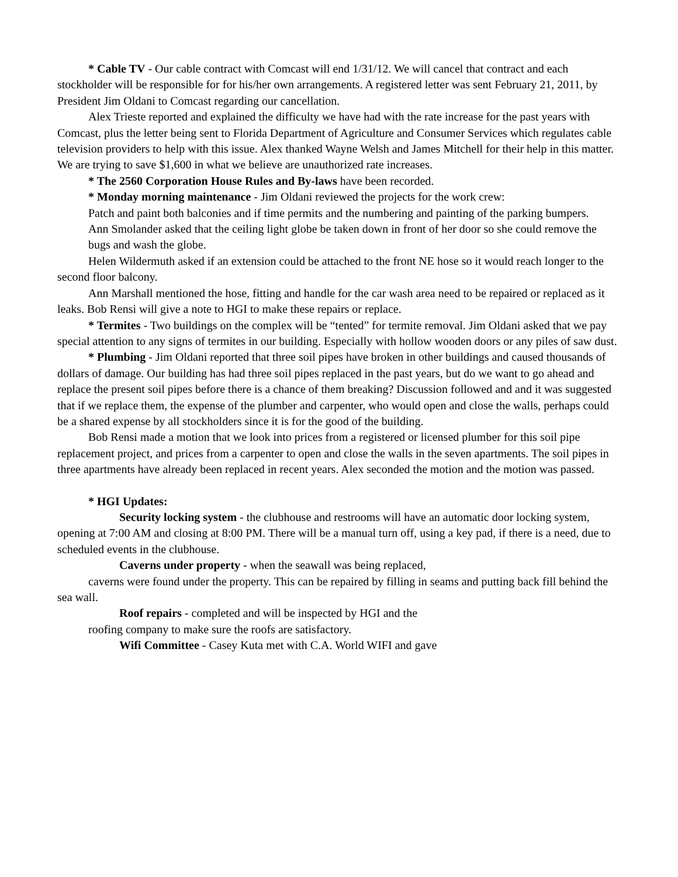* Cable TV - Our cable contract with Comcast will end 1/31/12. We will cancel that contract and each stockholder will be responsible for for his/her own arrangements. A registered letter was sent February 21, 2011, by President Jim Oldani to Comcast regarding our cancellation.
Alex Trieste reported and explained the difficulty we have had with the rate increase for the past years with Comcast, plus the letter being sent to Florida Department of Agriculture and Consumer Services which regulates cable television providers to help with this issue. Alex thanked Wayne Welsh and James Mitchell for their help in this matter. We are trying to save $1,600 in what we believe are unauthorized rate increases.
* The 2560 Corporation House Rules and By-laws have been recorded.
* Monday morning maintenance - Jim Oldani reviewed the projects for the work crew:
Patch and paint both balconies and if time permits and the numbering and painting of the parking bumpers.
Ann Smolander asked that the ceiling light globe be taken down in front of her door so she could remove the bugs and wash the globe.
Helen Wildermuth asked if an extension could be attached to the front NE hose so it would reach longer to the second floor balcony.
Ann Marshall mentioned the hose, fitting and handle for the car wash area need to be repaired or replaced as it leaks. Bob Rensi will give a note to HGI to make these repairs or replace.
* Termites - Two buildings on the complex will be “tented” for termite removal. Jim Oldani asked that we pay special attention to any signs of termites in our building. Especially with hollow wooden doors or any piles of saw dust.
* Plumbing - Jim Oldani reported that three soil pipes have broken in other buildings and caused thousands of dollars of damage. Our building has had three soil pipes replaced in the past years, but do we want to go ahead and replace the present soil pipes before there is a chance of them breaking? Discussion followed and and it was suggested that if we replace them, the expense of the plumber and carpenter, who would open and close the walls, perhaps could be a shared expense by all stockholders since it is for the good of the building.
Bob Rensi made a motion that we look into prices from a registered or licensed plumber for this soil pipe replacement project, and prices from a carpenter to open and close the walls in the seven apartments. The soil pipes in three apartments have already been replaced in recent years. Alex seconded the motion and the motion was passed.
* HGI Updates:
Security locking system - the clubhouse and restrooms will have an automatic door locking system, opening at 7:00 AM and closing at 8:00 PM. There will be a manual turn off, using a key pad, if there is a need, due to scheduled events in the clubhouse.
Caverns under property - when the seawall was being replaced,
caverns were found under the property. This can be repaired by filling in seams and putting back fill behind the sea wall.
Roof repairs - completed and will be inspected by HGI and the
roofing company to make sure the roofs are satisfactory.
Wifi Committee - Casey Kuta met with C.A. World WIFI and gave